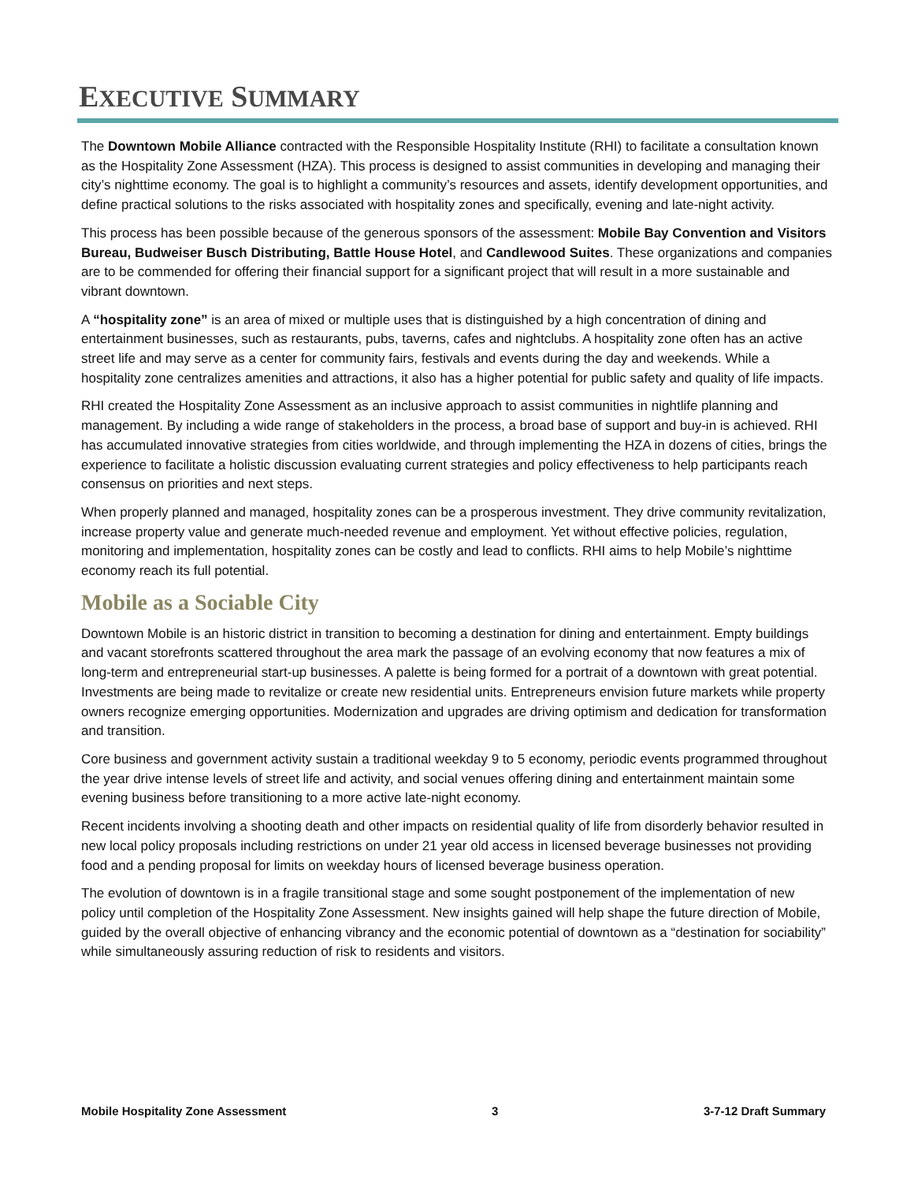EXECUTIVE SUMMARY
The Downtown Mobile Alliance contracted with the Responsible Hospitality Institute (RHI) to facilitate a consultation known as the Hospitality Zone Assessment (HZA). This process is designed to assist communities in developing and managing their city’s nighttime economy. The goal is to highlight a community’s resources and assets, identify development opportunities, and define practical solutions to the risks associated with hospitality zones and specifically, evening and late-night activity.
This process has been possible because of the generous sponsors of the assessment: Mobile Bay Convention and Visitors Bureau, Budweiser Busch Distributing, Battle House Hotel, and Candlewood Suites. These organizations and companies are to be commended for offering their financial support for a significant project that will result in a more sustainable and vibrant downtown.
A “hospitality zone” is an area of mixed or multiple uses that is distinguished by a high concentration of dining and entertainment businesses, such as restaurants, pubs, taverns, cafes and nightclubs. A hospitality zone often has an active street life and may serve as a center for community fairs, festivals and events during the day and weekends. While a hospitality zone centralizes amenities and attractions, it also has a higher potential for public safety and quality of life impacts.
RHI created the Hospitality Zone Assessment as an inclusive approach to assist communities in nightlife planning and management. By including a wide range of stakeholders in the process, a broad base of support and buy-in is achieved. RHI has accumulated innovative strategies from cities worldwide, and through implementing the HZA in dozens of cities, brings the experience to facilitate a holistic discussion evaluating current strategies and policy effectiveness to help participants reach consensus on priorities and next steps.
When properly planned and managed, hospitality zones can be a prosperous investment. They drive community revitalization, increase property value and generate much-needed revenue and employment. Yet without effective policies, regulation, monitoring and implementation, hospitality zones can be costly and lead to conflicts. RHI aims to help Mobile’s nighttime economy reach its full potential.
Mobile as a Sociable City
Downtown Mobile is an historic district in transition to becoming a destination for dining and entertainment. Empty buildings and vacant storefronts scattered throughout the area mark the passage of an evolving economy that now features a mix of long-term and entrepreneurial start-up businesses. A palette is being formed for a portrait of a downtown with great potential. Investments are being made to revitalize or create new residential units. Entrepreneurs envision future markets while property owners recognize emerging opportunities. Modernization and upgrades are driving optimism and dedication for transformation and transition.
Core business and government activity sustain a traditional weekday 9 to 5 economy, periodic events programmed throughout the year drive intense levels of street life and activity, and social venues offering dining and entertainment maintain some evening business before transitioning to a more active late-night economy.
Recent incidents involving a shooting death and other impacts on residential quality of life from disorderly behavior resulted in new local policy proposals including restrictions on under 21 year old access in licensed beverage businesses not providing food and a pending proposal for limits on weekday hours of licensed beverage business operation.
The evolution of downtown is in a fragile transitional stage and some sought postponement of the implementation of new policy until completion of the Hospitality Zone Assessment. New insights gained will help shape the future direction of Mobile, guided by the overall objective of enhancing vibrancy and the economic potential of downtown as a “destination for sociability” while simultaneously assuring reduction of risk to residents and visitors.
Mobile Hospitality Zone Assessment 3 3-7-12 Draft Summary